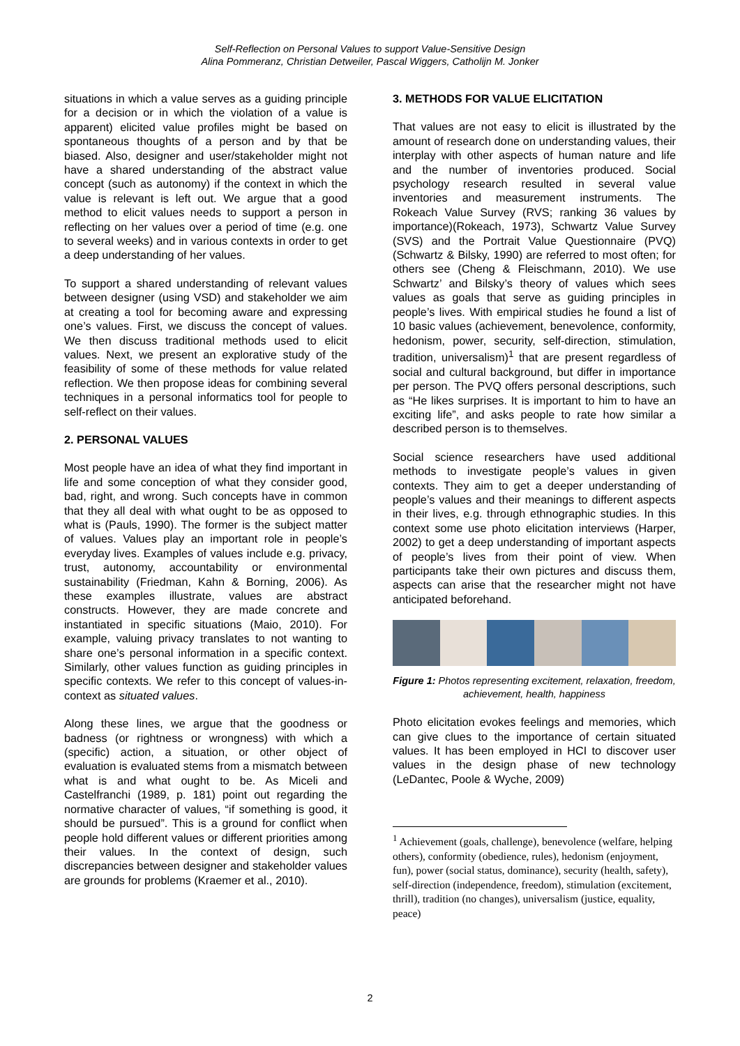Self-Reflection on Personal Values to support Value-Sensitive Design
Alina Pommeranz, Christian Detweiler, Pascal Wiggers, Catholijn M. Jonker
situations in which a value serves as a guiding principle for a decision or in which the violation of a value is apparent) elicited value profiles might be based on spontaneous thoughts of a person and by that be biased. Also, designer and user/stakeholder might not have a shared understanding of the abstract value concept (such as autonomy) if the context in which the value is relevant is left out. We argue that a good method to elicit values needs to support a person in reflecting on her values over a period of time (e.g. one to several weeks) and in various contexts in order to get a deep understanding of her values.
To support a shared understanding of relevant values between designer (using VSD) and stakeholder we aim at creating a tool for becoming aware and expressing one’s values. First, we discuss the concept of values. We then discuss traditional methods used to elicit values. Next, we present an explorative study of the feasibility of some of these methods for value related reflection. We then propose ideas for combining several techniques in a personal informatics tool for people to self-reflect on their values.
2. PERSONAL VALUES
Most people have an idea of what they find important in life and some conception of what they consider good, bad, right, and wrong. Such concepts have in common that they all deal with what ought to be as opposed to what is (Pauls, 1990). The former is the subject matter of values. Values play an important role in people’s everyday lives. Examples of values include e.g. privacy, trust, autonomy, accountability or environmental sustainability (Friedman, Kahn & Borning, 2006). As these examples illustrate, values are abstract constructs. However, they are made concrete and instantiated in specific situations (Maio, 2010). For example, valuing privacy translates to not wanting to share one’s personal information in a specific context. Similarly, other values function as guiding principles in specific contexts. We refer to this concept of values-in-context as situated values.
Along these lines, we argue that the goodness or badness (or rightness or wrongness) with which a (specific) action, a situation, or other object of evaluation is evaluated stems from a mismatch between what is and what ought to be. As Miceli and Castelfranchi (1989, p. 181) point out regarding the normative character of values, “if something is good, it should be pursued”. This is a ground for conflict when people hold different values or different priorities among their values. In the context of design, such discrepancies between designer and stakeholder values are grounds for problems (Kraemer et al., 2010).
3. METHODS FOR VALUE ELICITATION
That values are not easy to elicit is illustrated by the amount of research done on understanding values, their interplay with other aspects of human nature and life and the number of inventories produced. Social psychology research resulted in several value inventories and measurement instruments. The Rokeach Value Survey (RVS; ranking 36 values by importance)(Rokeach, 1973), Schwartz Value Survey (SVS) and the Portrait Value Questionnaire (PVQ)(Schwartz & Bilsky, 1990) are referred to most often; for others see (Cheng & Fleischmann, 2010). We use Schwartz’ and Bilsky’s theory of values which sees values as goals that serve as guiding principles in people’s lives. With empirical studies he found a list of 10 basic values (achievement, benevolence, conformity, hedonism, power, security, self-direction, stimulation, tradition, universalism)<sup>1</sup> that are present regardless of social and cultural background, but differ in importance per person. The PVQ offers personal descriptions, such as “He likes surprises. It is important to him to have an exciting life”, and asks people to rate how similar a described person is to themselves.
Social science researchers have used additional methods to investigate people’s values in given contexts. They aim to get a deeper understanding of people’s values and their meanings to different aspects in their lives, e.g. through ethnographic studies. In this context some use photo elicitation interviews (Harper, 2002) to get a deep understanding of important aspects of people’s lives from their point of view. When participants take their own pictures and discuss them, aspects can arise that the researcher might not have anticipated beforehand.
Figure 1: Photos representing excitement, relaxation, freedom, achievement, health, happiness
Photo elicitation evokes feelings and memories, which can give clues to the importance of certain situated values. It has been employed in HCI to discover user values in the design phase of new technology (LeDantec, Poole & Wyche, 2009)
<sup>1</sup> Achievement (goals, challenge), benevolence (welfare, helping others), conformity (obedience, rules), hedonism (enjoyment, fun), power (social status, dominance), security (health, safety), self-direction (independence, freedom), stimulation (excitement, thrill), tradition (no changes), universalism (justice, equality, peace)
2